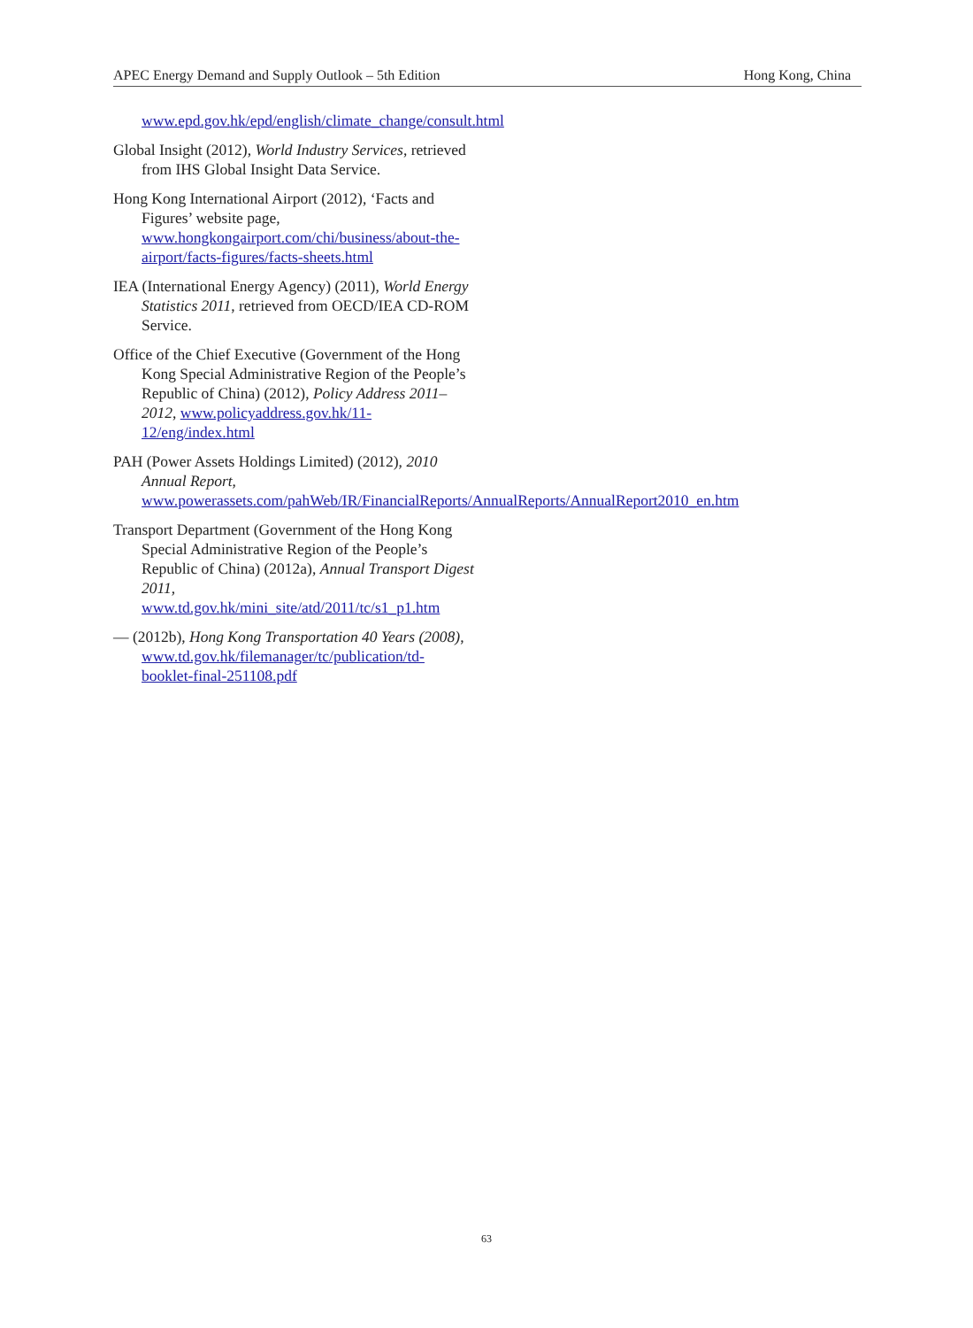APEC Energy Demand and Supply Outlook – 5th Edition Hong Kong, China
www.epd.gov.hk/epd/english/climate_change/consult.html
Global Insight (2012), World Industry Services, retrieved from IHS Global Insight Data Service.
Hong Kong International Airport (2012), ‘Facts and Figures’ website page, www.hongkongairport.com/chi/business/about-the-airport/facts-figures/facts-sheets.html
IEA (International Energy Agency) (2011), World Energy Statistics 2011, retrieved from OECD/IEA CD-ROM Service.
Office of the Chief Executive (Government of the Hong Kong Special Administrative Region of the People’s Republic of China) (2012), Policy Address 2011–2012, www.policyaddress.gov.hk/11-12/eng/index.html
PAH (Power Assets Holdings Limited) (2012), 2010 Annual Report, www.powerassets.com/pahWeb/IR/FinancialReports/AnnualReports/AnnualReport2010_en.htm
Transport Department (Government of the Hong Kong Special Administrative Region of the People’s Republic of China) (2012a), Annual Transport Digest 2011, www.td.gov.hk/mini_site/atd/2011/tc/s1_p1.htm
— (2012b), Hong Kong Transportation 40 Years (2008), www.td.gov.hk/filemanager/tc/publication/td-booklet-final-251108.pdf
63